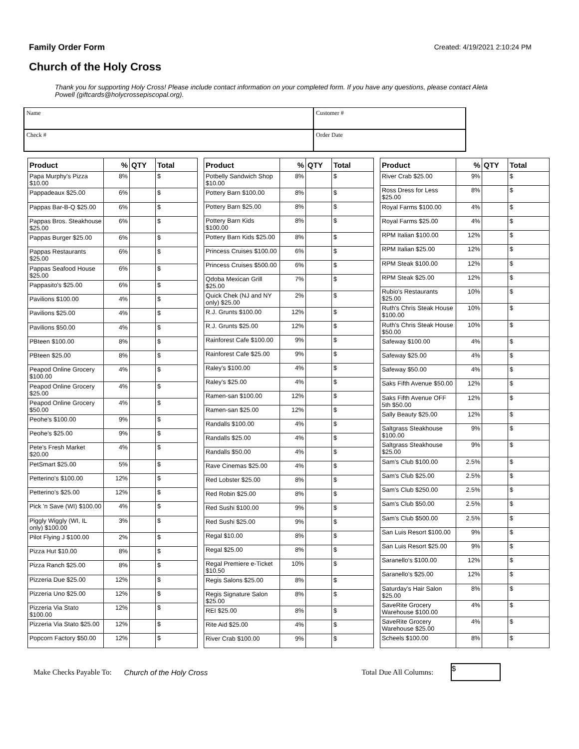Family Order Form
Created: 4/19/2021 2:10:24 PM
Church of the Holy Cross
Thank you for supporting Holy Cross! Please include contact information on your completed form. If you have any questions, please contact Aleta Powell (giftcards@holycrossepiscopal.org).
| Name | Customer # |
| Check # | Order Date |
| Product | % | QTY | Total |
| --- | --- | --- | --- |
| Papa Murphy's Pizza $10.00 | 8% | | $ |
| Pappadeaux $25.00 | 6% | | $ |
| Pappas Bar-B-Q $25.00 | 6% | | $ |
| Pappas Bros. Steakhouse $25.00 | 6% | | $ |
| Pappas Burger $25.00 | 6% | | $ |
| Pappas Restaurants $25.00 | 6% | | $ |
| Pappas Seafood House $25.00 | 6% | | $ |
| Pappasito's $25.00 | 6% | | $ |
| Pavilions $100.00 | 4% | | $ |
| Pavilions $25.00 | 4% | | $ |
| Pavilions $50.00 | 4% | | $ |
| PBteen $100.00 | 8% | | $ |
| PBteen $25.00 | 8% | | $ |
| Peapod Online Grocery $100.00 | 4% | | $ |
| Peapod Online Grocery $25.00 | 4% | | $ |
| Peapod Online Grocery $50.00 | 4% | | $ |
| Peohe's $100.00 | 9% | | $ |
| Peohe's $25.00 | 9% | | $ |
| Pete's Fresh Market $20.00 | 4% | | $ |
| PetSmart $25.00 | 5% | | $ |
| Petterino's $100.00 | 12% | | $ |
| Petterino's $25.00 | 12% | | $ |
| Pick 'n Save (WI) $100.00 | 4% | | $ |
| Piggly Wiggly (WI, IL only) $100.00 | 3% | | $ |
| Pilot Flying J $100.00 | 2% | | $ |
| Pizza Hut $10.00 | 8% | | $ |
| Pizza Ranch $25.00 | 8% | | $ |
| Pizzeria Due $25.00 | 12% | | $ |
| Pizzeria Uno $25.00 | 12% | | $ |
| Pizzeria Via Stato $100.00 | 12% | | $ |
| Pizzeria Via Stato $25.00 | 12% | | $ |
| Popcorn Factory $50.00 | 12% | | $ |
| Product | % | QTY | Total |
| --- | --- | --- | --- |
| Potbelly Sandwich Shop $10.00 | 8% | | $ |
| Pottery Barn $100.00 | 8% | | $ |
| Pottery Barn $25.00 | 8% | | $ |
| Pottery Barn Kids $100.00 | 8% | | $ |
| Pottery Barn Kids $25.00 | 8% | | $ |
| Princess Cruises $100.00 | 6% | | $ |
| Princess Cruises $500.00 | 6% | | $ |
| Qdoba Mexican Grill $25.00 | 7% | | $ |
| Quick Chek (NJ and NY only) $25.00 | 2% | | $ |
| R.J. Grunts $100.00 | 12% | | $ |
| R.J. Grunts $25.00 | 12% | | $ |
| Rainforest Cafe $100.00 | 9% | | $ |
| Rainforest Cafe $25.00 | 9% | | $ |
| Raley's $100.00 | 4% | | $ |
| Raley's $25.00 | 4% | | $ |
| Ramen-san $100.00 | 12% | | $ |
| Ramen-san $25.00 | 12% | | $ |
| Randalls $100.00 | 4% | | $ |
| Randalls $25.00 | 4% | | $ |
| Randalls $50.00 | 4% | | $ |
| Rave Cinemas $25.00 | 4% | | $ |
| Red Lobster $25.00 | 8% | | $ |
| Red Robin $25.00 | 8% | | $ |
| Red Sushi $100.00 | 9% | | $ |
| Red Sushi $25.00 | 9% | | $ |
| Regal $10.00 | 8% | | $ |
| Regal $25.00 | 8% | | $ |
| Regal Premiere e-Ticket $10.50 | 10% | | $ |
| Regis Salons $25.00 | 8% | | $ |
| Regis Signature Salon $25.00 | 8% | | $ |
| REI $25.00 | 8% | | $ |
| Rite Aid $25.00 | 4% | | $ |
| River Crab $100.00 | 9% | | $ |
| Product | % | QTY | Total |
| --- | --- | --- | --- |
| River Crab $25.00 | 9% | | $ |
| Ross Dress for Less $25.00 | 8% | | $ |
| Royal Farms $100.00 | 4% | | $ |
| Royal Farms $25.00 | 4% | | $ |
| RPM Italian $100.00 | 12% | | $ |
| RPM Italian $25.00 | 12% | | $ |
| RPM Steak $100.00 | 12% | | $ |
| RPM Steak $25.00 | 12% | | $ |
| Rubio's Restaurants $25.00 | 10% | | $ |
| Ruth's Chris Steak House $100.00 | 10% | | $ |
| Ruth's Chris Steak House $50.00 | 10% | | $ |
| Safeway $100.00 | 4% | | $ |
| Safeway $25.00 | 4% | | $ |
| Safeway $50.00 | 4% | | $ |
| Saks Fifth Avenue $50.00 | 12% | | $ |
| Saks Fifth Avenue OFF 5th $50.00 | 12% | | $ |
| Sally Beauty $25.00 | 12% | | $ |
| Saltgrass Steakhouse $100.00 | 9% | | $ |
| Saltgrass Steakhouse $25.00 | 9% | | $ |
| Sam's Club $100.00 | 2.5% | | $ |
| Sam's Club $25.00 | 2.5% | | $ |
| Sam's Club $250.00 | 2.5% | | $ |
| Sam's Club $50.00 | 2.5% | | $ |
| Sam's Club $500.00 | 2.5% | | $ |
| San Luis Resort $100.00 | 9% | | $ |
| San Luis Resort $25.00 | 9% | | $ |
| Saranello's $100.00 | 12% | | $ |
| Saranello's $25.00 | 12% | | $ |
| Saturday's Hair Salon $25.00 | 8% | | $ |
| SaveRite Grocery Warehouse $100.00 | 4% | | $ |
| SaveRite Grocery Warehouse $25.00 | 4% | | $ |
| Scheels $100.00 | 8% | | $ |
Make Checks Payable To: Church of the Holy Cross Total Due All Columns: $